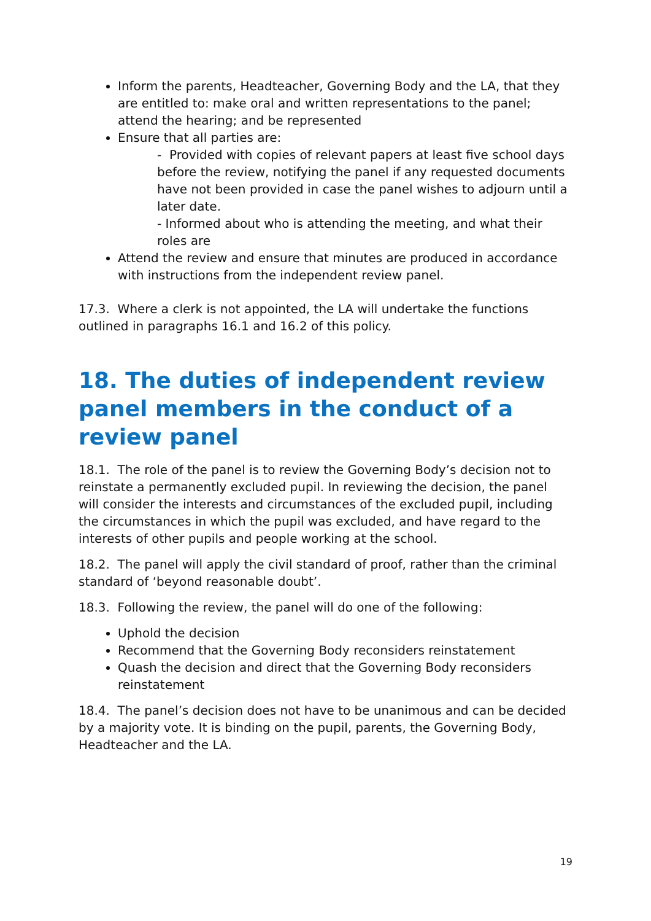Inform the parents, Headteacher, Governing Body and the LA, that they are entitled to: make oral and written representations to the panel; attend the hearing; and be represented
Ensure that all parties are:
- Provided with copies of relevant papers at least five school days before the review, notifying the panel if any requested documents have not been provided in case the panel wishes to adjourn until a later date.
- Informed about who is attending the meeting, and what their roles are
Attend the review and ensure that minutes are produced in accordance with instructions from the independent review panel.
17.3. Where a clerk is not appointed, the LA will undertake the functions outlined in paragraphs 16.1 and 16.2 of this policy.
18. The duties of independent review panel members in the conduct of a review panel
18.1. The role of the panel is to review the Governing Body’s decision not to reinstate a permanently excluded pupil. In reviewing the decision, the panel will consider the interests and circumstances of the excluded pupil, including the circumstances in which the pupil was excluded, and have regard to the interests of other pupils and people working at the school.
18.2. The panel will apply the civil standard of proof, rather than the criminal standard of ‘beyond reasonable doubt’.
18.3. Following the review, the panel will do one of the following:
Uphold the decision
Recommend that the Governing Body reconsiders reinstatement
Quash the decision and direct that the Governing Body reconsiders reinstatement
18.4. The panel’s decision does not have to be unanimous and can be decided by a majority vote. It is binding on the pupil, parents, the Governing Body, Headteacher and the LA.
19